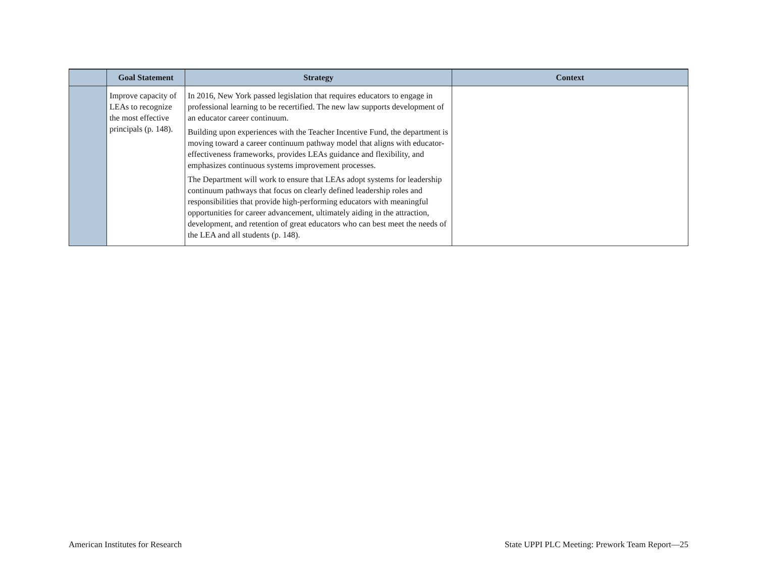| | Goal Statement | Strategy | Context |
| --- | --- | --- | --- |
| | Improve capacity of LEAs to recognize the most effective principals (p. 148). | In 2016, New York passed legislation that requires educators to engage in professional learning to be recertified. The new law supports development of an educator career continuum. Building upon experiences with the Teacher Incentive Fund, the department is moving toward a career continuum pathway model that aligns with educator-effectiveness frameworks, provides LEAs guidance and flexibility, and emphasizes continuous systems improvement processes. The Department will work to ensure that LEAs adopt systems for leadership continuum pathways that focus on clearly defined leadership roles and responsibilities that provide high-performing educators with meaningful opportunities for career advancement, ultimately aiding in the attraction, development, and retention of great educators who can best meet the needs of the LEA and all students (p. 148). | |
American Institutes for Research State UPPI PLC Meeting: Prework Team Report—25